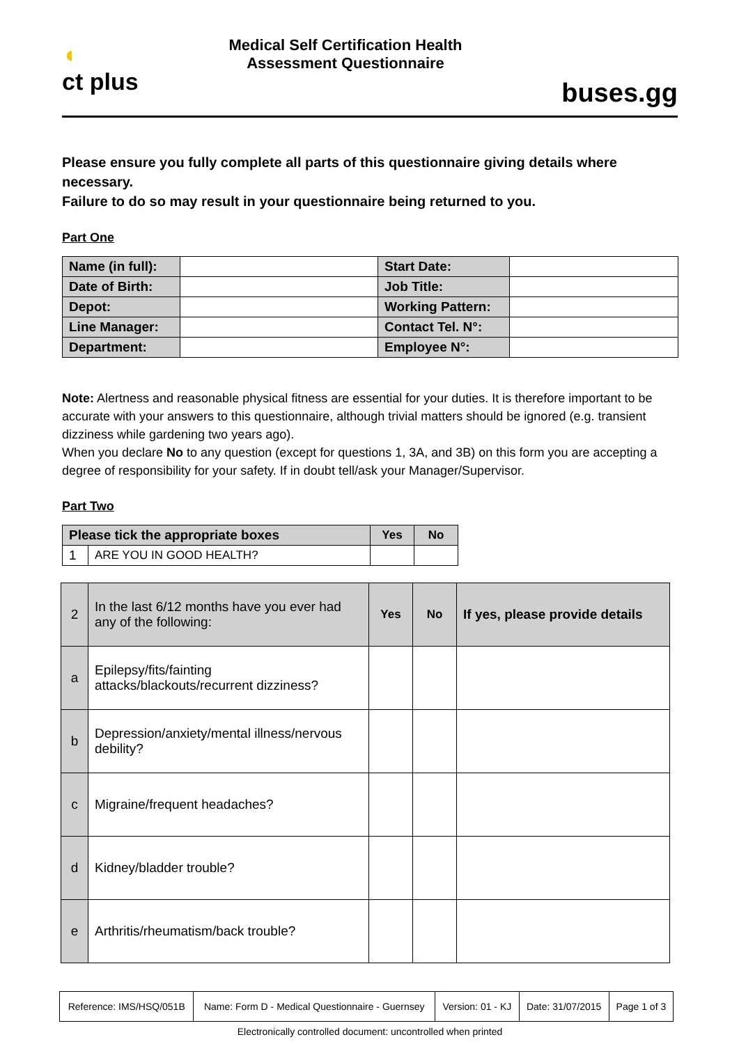◖
ct plus
Medical Self Certification Health
Assessment Questionnaire
buses.gg
Please ensure you fully complete all parts of this questionnaire giving details where necessary.
Failure to do so may result in your questionnaire being returned to you.
Part One
| Name (in full): | | Start Date: | |
| Date of Birth: | | Job Title: | |
| Depot: | | Working Pattern: | |
| Line Manager: | | Contact Tel. N°: | |
| Department: | | Employee N°: | |
Note: Alertness and reasonable physical fitness are essential for your duties. It is therefore important to be accurate with your answers to this questionnaire, although trivial matters should be ignored (e.g. transient dizziness while gardening two years ago).
When you declare No to any question (except for questions 1, 3A, and 3B) on this form you are accepting a degree of responsibility for your safety. If in doubt tell/ask your Manager/Supervisor.
Part Two
| Please tick the appropriate boxes | | Yes | No |
| --- | --- | --- | --- |
| 1 | ARE YOU IN GOOD HEALTH? | | |
| 2 | In the last 6/12 months have you ever had any of the following: | Yes | No | If yes, please provide details |
| a | Epilepsy/fits/fainting attacks/blackouts/recurrent dizziness? | | | |
| b | Depression/anxiety/mental illness/nervous debility? | | | |
| c | Migraine/frequent headaches? | | | |
| d | Kidney/bladder trouble? | | | |
| e | Arthritis/rheumatism/back trouble? | | | |
| Reference: IMS/HSQ/051B | Name: Form D - Medical Questionnaire - Guernsey | Version: 01 - KJ | Date: 31/07/2015 | Page 1 of 3 |
Electronically controlled document: uncontrolled when printed